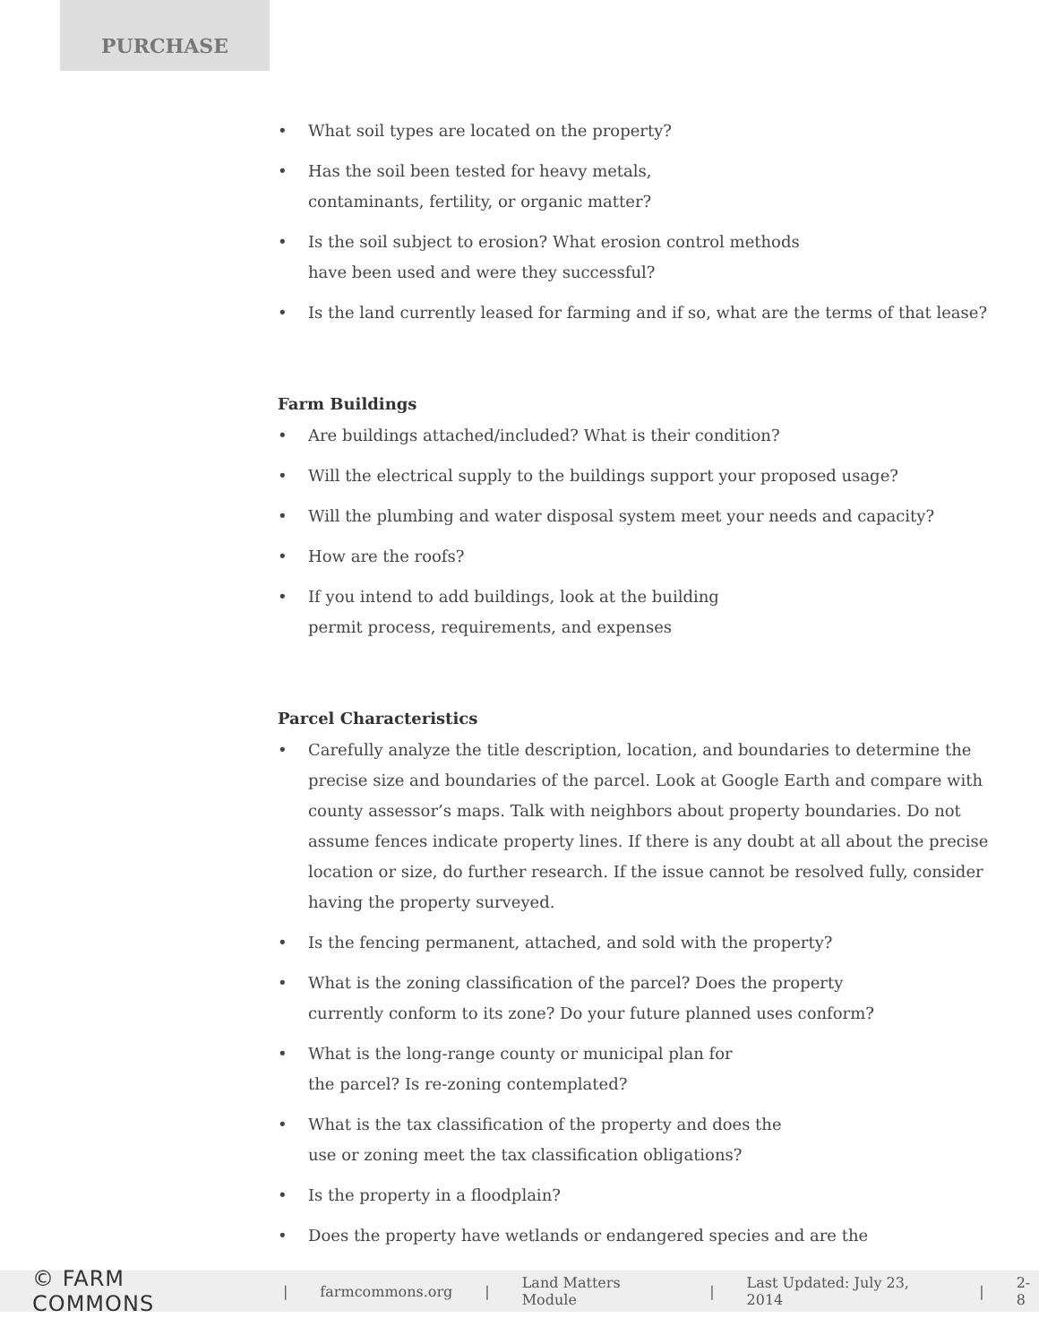PURCHASE
• What soil types are located on the property?
• Has the soil been tested for heavy metals,
contaminants, fertility, or organic matter?
• Is the soil subject to erosion? What erosion control methods
have been used and were they successful?
• Is the land currently leased for farming and if so, what are the terms of that lease?
Farm Buildings
• Are buildings attached/included? What is their condition?
• Will the electrical supply to the buildings support your proposed usage?
• Will the plumbing and water disposal system meet your needs and capacity?
• How are the roofs?
• If you intend to add buildings, look at the building
permit process, requirements, and expenses
Parcel Characteristics
• Carefully analyze the title description, location, and boundaries to determine the precise size and boundaries of the parcel. Look at Google Earth and compare with county assessor’s maps. Talk with neighbors about property boundaries. Do not assume fences indicate property lines. If there is any doubt at all about the precise location or size, do further research. If the issue cannot be resolved fully, consider having the property surveyed.
• Is the fencing permanent, attached, and sold with the property?
• What is the zoning classification of the parcel? Does the property
currently conform to its zone? Do your future planned uses conform?
• What is the long-range county or municipal plan for
the parcel? Is re-zoning contemplated?
• What is the tax classification of the property and does the
use or zoning meet the tax classification obligations?
• Is the property in a floodplain?
• Does the property have wetlands or endangered species and are the
© FARM COMMONS | farmcommons.org | Land Matters Module | Last Updated: July 23, 2014 | 2-8